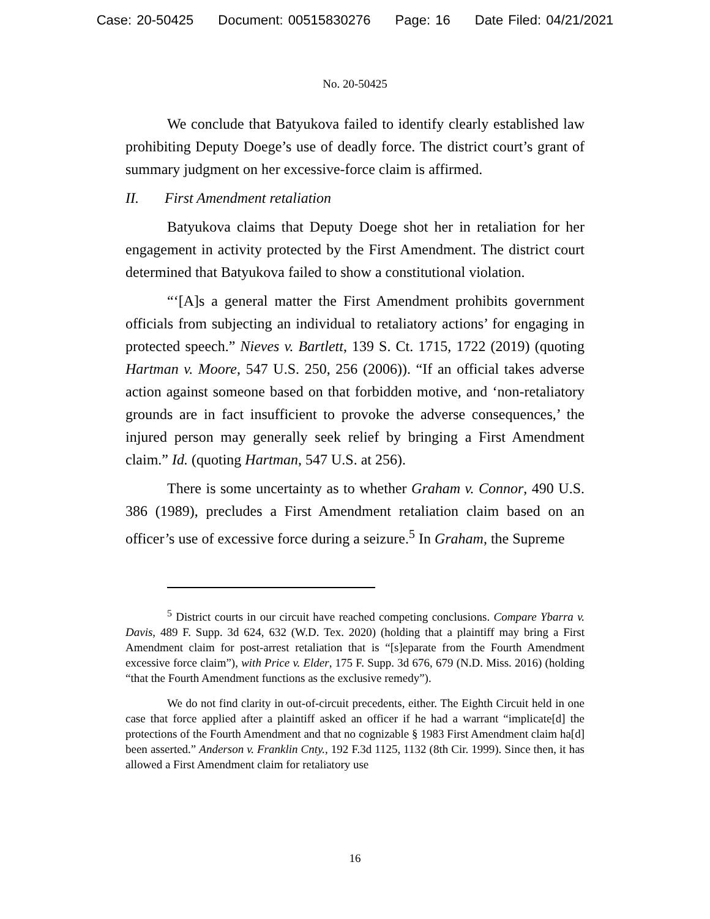Case: 20-50425 Document: 00515830276 Page: 16 Date Filed: 04/21/2021
No. 20-50425
We conclude that Batyukova failed to identify clearly established law prohibiting Deputy Doege’s use of deadly force. The district court’s grant of summary judgment on her excessive-force claim is affirmed.
II. First Amendment retaliation
Batyukova claims that Deputy Doege shot her in retaliation for her engagement in activity protected by the First Amendment. The district court determined that Batyukova failed to show a constitutional violation.
“‘[A]s a general matter the First Amendment prohibits government officials from subjecting an individual to retaliatory actions’ for engaging in protected speech.” Nieves v. Bartlett, 139 S. Ct. 1715, 1722 (2019) (quoting Hartman v. Moore, 547 U.S. 250, 256 (2006)). “If an official takes adverse action against someone based on that forbidden motive, and ‘non-retaliatory grounds are in fact insufficient to provoke the adverse consequences,’ the injured person may generally seek relief by bringing a First Amendment claim.” Id. (quoting Hartman, 547 U.S. at 256).
There is some uncertainty as to whether Graham v. Connor, 490 U.S. 386 (1989), precludes a First Amendment retaliation claim based on an officer’s use of excessive force during a seizure.<sup>5</sup> In Graham, the Supreme
<sup>5</sup> District courts in our circuit have reached competing conclusions. Compare Ybarra v. Davis, 489 F. Supp. 3d 624, 632 (W.D. Tex. 2020) (holding that a plaintiff may bring a First Amendment claim for post-arrest retaliation that is “[s]eparate from the Fourth Amendment excessive force claim”), with Price v. Elder, 175 F. Supp. 3d 676, 679 (N.D. Miss. 2016) (holding “that the Fourth Amendment functions as the exclusive remedy”).
We do not find clarity in out-of-circuit precedents, either. The Eighth Circuit held in one case that force applied after a plaintiff asked an officer if he had a warrant “implicate[d] the protections of the Fourth Amendment and that no cognizable § 1983 First Amendment claim ha[d] been asserted.” Anderson v. Franklin Cnty., 192 F.3d 1125, 1132 (8th Cir. 1999). Since then, it has allowed a First Amendment claim for retaliatory use
16